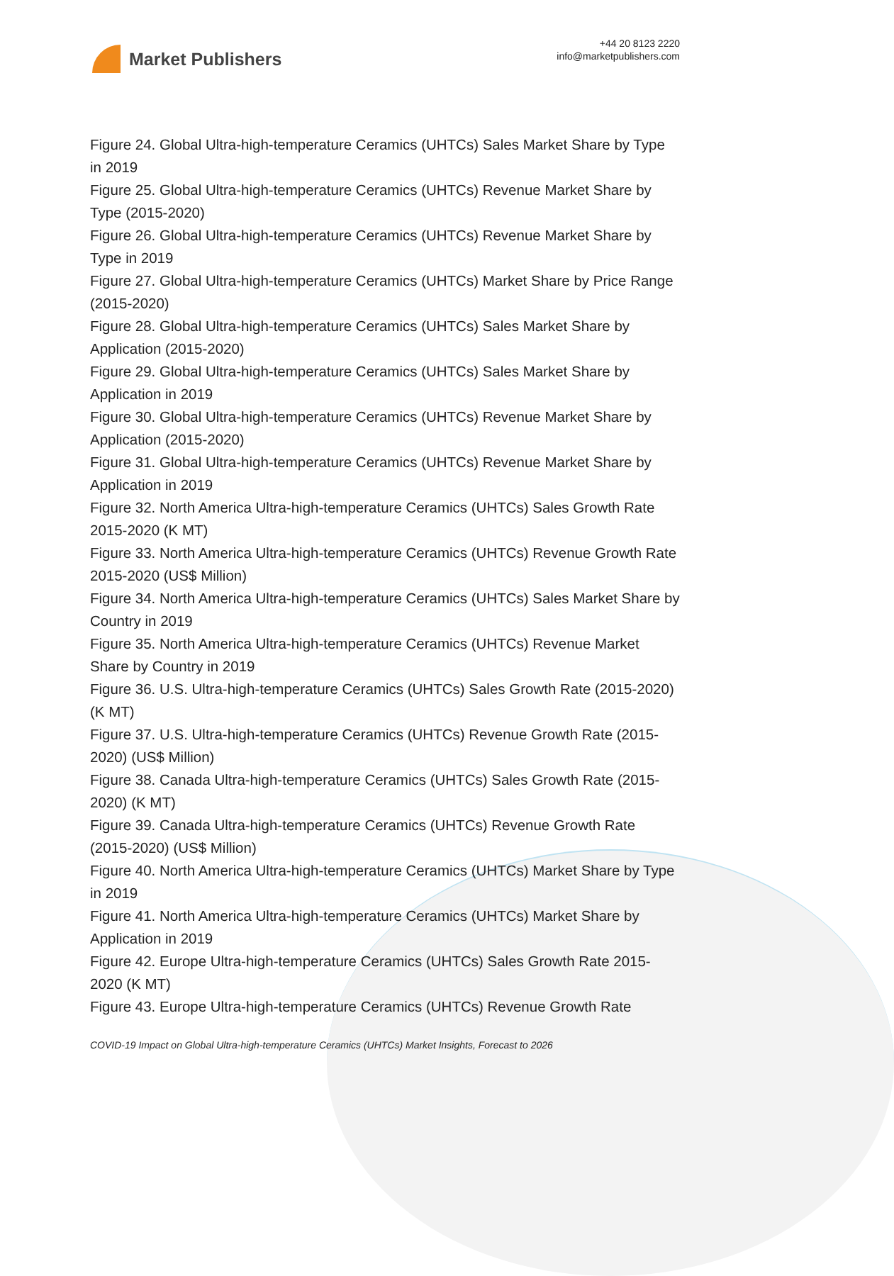Market Publishers
+44 20 8123 2220
info@marketpublishers.com
Figure 24. Global Ultra-high-temperature Ceramics (UHTCs) Sales Market Share by Type in 2019
Figure 25. Global Ultra-high-temperature Ceramics (UHTCs) Revenue Market Share by Type (2015-2020)
Figure 26. Global Ultra-high-temperature Ceramics (UHTCs) Revenue Market Share by Type in 2019
Figure 27. Global Ultra-high-temperature Ceramics (UHTCs) Market Share by Price Range (2015-2020)
Figure 28. Global Ultra-high-temperature Ceramics (UHTCs) Sales Market Share by Application (2015-2020)
Figure 29. Global Ultra-high-temperature Ceramics (UHTCs) Sales Market Share by Application in 2019
Figure 30. Global Ultra-high-temperature Ceramics (UHTCs) Revenue Market Share by Application (2015-2020)
Figure 31. Global Ultra-high-temperature Ceramics (UHTCs) Revenue Market Share by Application in 2019
Figure 32. North America Ultra-high-temperature Ceramics (UHTCs) Sales Growth Rate 2015-2020 (K MT)
Figure 33. North America Ultra-high-temperature Ceramics (UHTCs) Revenue Growth Rate 2015-2020 (US$ Million)
Figure 34. North America Ultra-high-temperature Ceramics (UHTCs) Sales Market Share by Country in 2019
Figure 35. North America Ultra-high-temperature Ceramics (UHTCs) Revenue Market Share by Country in 2019
Figure 36. U.S. Ultra-high-temperature Ceramics (UHTCs) Sales Growth Rate (2015-2020) (K MT)
Figure 37. U.S. Ultra-high-temperature Ceramics (UHTCs) Revenue Growth Rate (2015-2020) (US$ Million)
Figure 38. Canada Ultra-high-temperature Ceramics (UHTCs) Sales Growth Rate (2015-2020) (K MT)
Figure 39. Canada Ultra-high-temperature Ceramics (UHTCs) Revenue Growth Rate (2015-2020) (US$ Million)
Figure 40. North America Ultra-high-temperature Ceramics (UHTCs) Market Share by Type in 2019
Figure 41. North America Ultra-high-temperature Ceramics (UHTCs) Market Share by Application in 2019
Figure 42. Europe Ultra-high-temperature Ceramics (UHTCs) Sales Growth Rate 2015-2020 (K MT)
Figure 43. Europe Ultra-high-temperature Ceramics (UHTCs) Revenue Growth Rate
COVID-19 Impact on Global Ultra-high-temperature Ceramics (UHTCs) Market Insights, Forecast to 2026